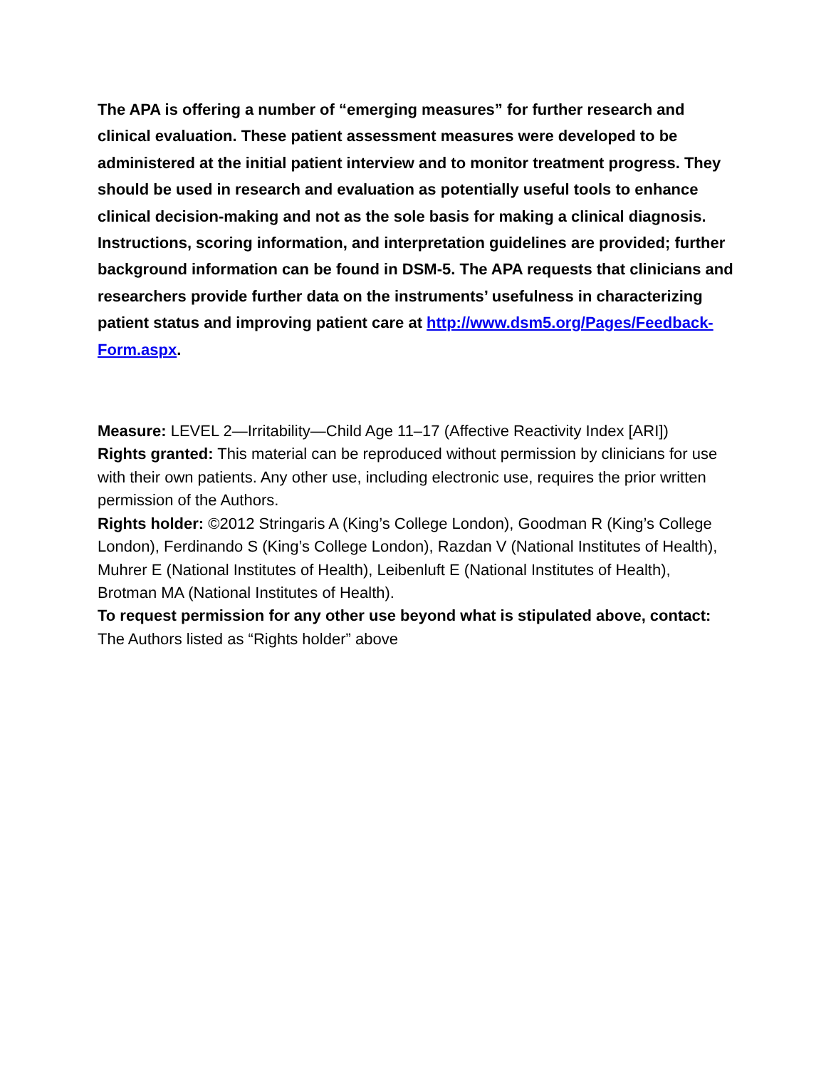The APA is offering a number of “emerging measures” for further research and clinical evaluation. These patient assessment measures were developed to be administered at the initial patient interview and to monitor treatment progress. They should be used in research and evaluation as potentially useful tools to enhance clinical decision-making and not as the sole basis for making a clinical diagnosis. Instructions, scoring information, and interpretation guidelines are provided; further background information can be found in DSM-5. The APA requests that clinicians and researchers provide further data on the instruments’ usefulness in characterizing patient status and improving patient care at http://www.dsm5.org/Pages/Feedback-Form.aspx.
Measure: LEVEL 2—Irritability—Child Age 11–17 (Affective Reactivity Index [ARI])
Rights granted: This material can be reproduced without permission by clinicians for use with their own patients. Any other use, including electronic use, requires the prior written permission of the Authors.
Rights holder: ©2012 Stringaris A (King’s College London), Goodman R (King’s College London), Ferdinando S (King’s College London), Razdan V (National Institutes of Health), Muhrer E (National Institutes of Health), Leibenluft E (National Institutes of Health), Brotman MA (National Institutes of Health).
To request permission for any other use beyond what is stipulated above, contact: The Authors listed as “Rights holder” above